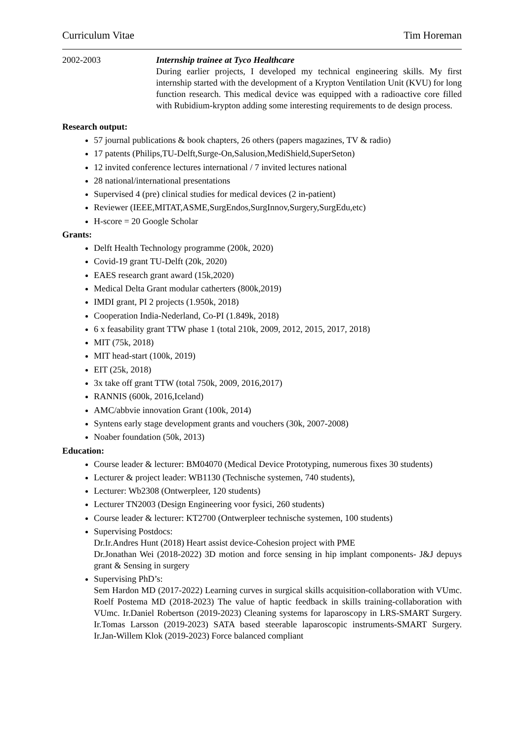Curriculum Vitae Tim Horeman
2002-2003 Internship trainee at Tyco Healthcare
During earlier projects, I developed my technical engineering skills. My first internship started with the development of a Krypton Ventilation Unit (KVU) for long function research. This medical device was equipped with a radioactive core filled with Rubidium-krypton adding some interesting requirements to de design process.
Research output:
57 journal publications & book chapters, 26 others (papers magazines, TV & radio)
17 patents (Philips,TU-Delft,Surge-On,Salusion,MediShield,SuperSeton)
12 invited conference lectures international / 7 invited lectures national
28 national/international presentations
Supervised 4 (pre) clinical studies for medical devices (2 in-patient)
Reviewer (IEEE,MITAT,ASME,SurgEndos,SurgInnov,Surgery,SurgEdu,etc)
H-score = 20 Google Scholar
Grants:
Delft Health Technology programme (200k, 2020)
Covid-19 grant TU-Delft (20k, 2020)
EAES research grant award (15k,2020)
Medical Delta Grant modular catherters (800k,2019)
IMDI grant, PI 2 projects (1.950k, 2018)
Cooperation India-Nederland, Co-PI (1.849k, 2018)
6 x feasability grant TTW phase 1 (total 210k, 2009, 2012, 2015, 2017, 2018)
MIT (75k, 2018)
MIT head-start (100k, 2019)
EIT (25k, 2018)
3x take off grant TTW (total 750k, 2009, 2016,2017)
RANNIS (600k, 2016,Iceland)
AMC/abbvie innovation Grant (100k, 2014)
Syntens early stage development grants and vouchers (30k, 2007-2008)
Noaber foundation (50k, 2013)
Education:
Course leader & lecturer: BM04070 (Medical Device Prototyping, numerous fixes 30 students)
Lecturer & project leader: WB1130 (Technische systemen, 740 students),
Lecturer: Wb2308 (Ontwerpleer, 120 students)
Lecturer TN2003 (Design Engineering voor fysici, 260 students)
Course leader & lecturer: KT2700 (Ontwerpleer technische systemen, 100 students)
Supervising Postdocs:
Dr.Ir.Andres Hunt (2018) Heart assist device-Cohesion project with PME
Dr.Jonathan Wei (2018-2022) 3D motion and force sensing in hip implant components- J&J depuys grant & Sensing in surgery
Supervising PhD’s:
Sem Hardon MD (2017-2022) Learning curves in surgical skills acquisition-collaboration with VUmc. Roelf Postema MD (2018-2023) The value of haptic feedback in skills training-collaboration with VUmc. Ir.Daniel Robertson (2019-2023) Cleaning systems for laparoscopy in LRS-SMART Surgery. Ir.Tomas Larsson (2019-2023) SATA based steerable laparoscopic instruments-SMART Surgery. Ir.Jan-Willem Klok (2019-2023) Force balanced compliant